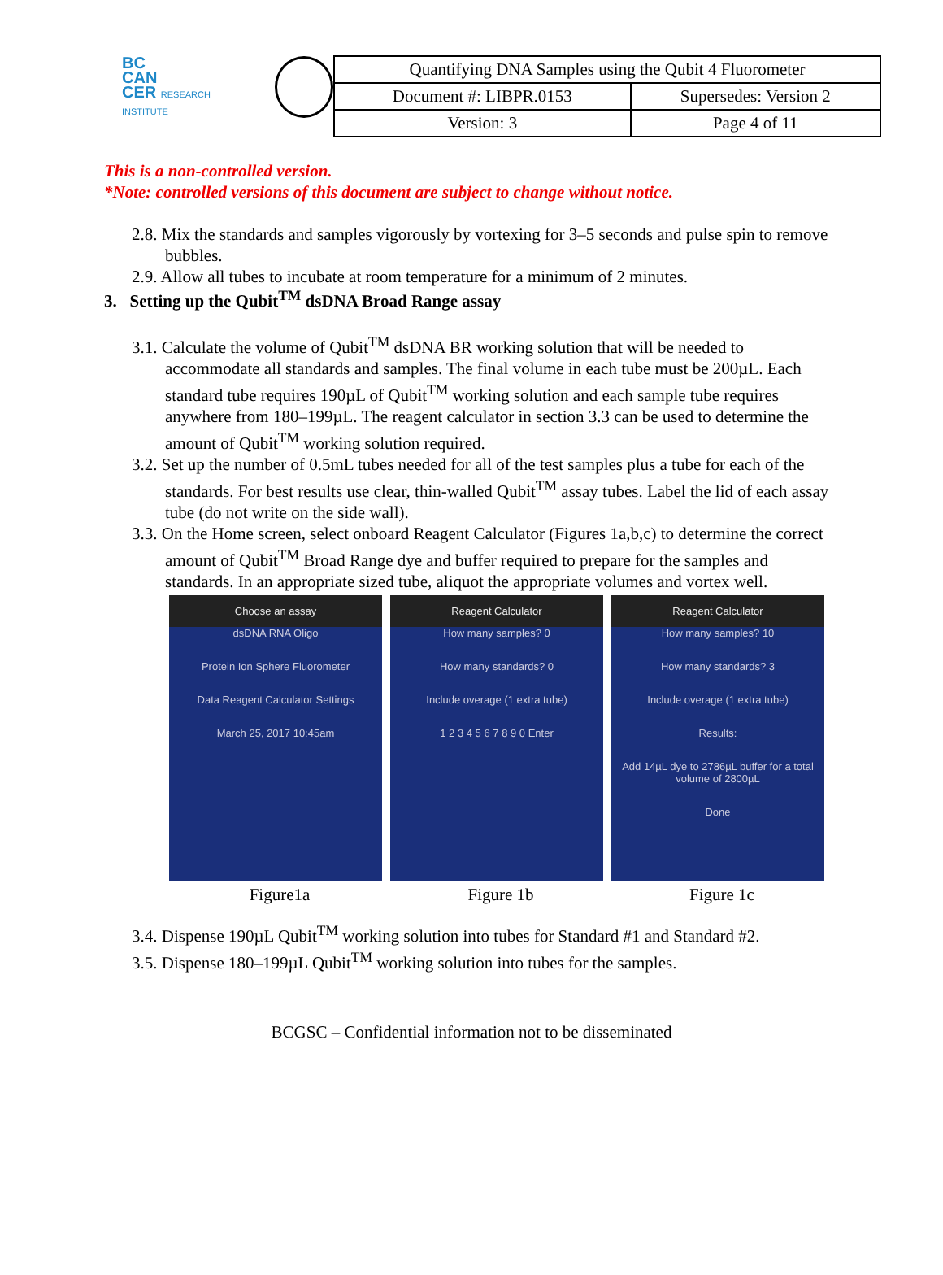BC
CAN
CER RESEARCH INSTITUTE
| Quantifying DNA Samples using the Qubit 4 Fluorometer | |
| Document #: LIBPR.0153 | Supersedes: Version 2 |
| Version: 3 | Page 4 of 11 |
This is a non-controlled version.
*Note: controlled versions of this document are subject to change without notice.
2.8. Mix the standards and samples vigorously by vortexing for 3–5 seconds and pulse spin to remove bubbles.
2.9. Allow all tubes to incubate at room temperature for a minimum of 2 minutes.
3. Setting up the Qubit<sup>TM</sup> dsDNA Broad Range assay
3.1. Calculate the volume of Qubit<sup>TM</sup> dsDNA BR working solution that will be needed to accommodate all standards and samples. The final volume in each tube must be 200µL. Each standard tube requires 190µL of Qubit<sup>TM</sup> working solution and each sample tube requires anywhere from 180–199µL. The reagent calculator in section 3.3 can be used to determine the amount of Qubit<sup>TM</sup> working solution required.
3.2. Set up the number of 0.5mL tubes needed for all of the test samples plus a tube for each of the standards. For best results use clear, thin-walled Qubit<sup>TM</sup> assay tubes. Label the lid of each assay tube (do not write on the side wall).
3.3. On the Home screen, select onboard Reagent Calculator (Figures 1a,b,c) to determine the correct amount of Qubit<sup>TM</sup> Broad Range dye and buffer required to prepare for the samples and standards. In an appropriate sized tube, aliquot the appropriate volumes and vortex well.
Choose an assay
dsDNA RNA Oligo
Protein Ion Sphere Fluorometer
Data Reagent Calculator Settings
March 25, 2017 10:45am
Reagent Calculator
How many samples? 0
How many standards? 0
Include overage (1 extra tube)
1 2 3 4 5 6 7 8 9 0 Enter
Reagent Calculator
How many samples? 10
How many standards? 3
Include overage (1 extra tube)
Results:
Add 14µL dye to 2786µL buffer for a total volume of 2800µL
Done
Figure1a Figure 1b Figure 1c
3.4. Dispense 190µL Qubit<sup>TM</sup> working solution into tubes for Standard #1 and Standard #2.
3.5. Dispense 180–199µL Qubit<sup>TM</sup> working solution into tubes for the samples.
BCGSC – Confidential information not to be disseminated